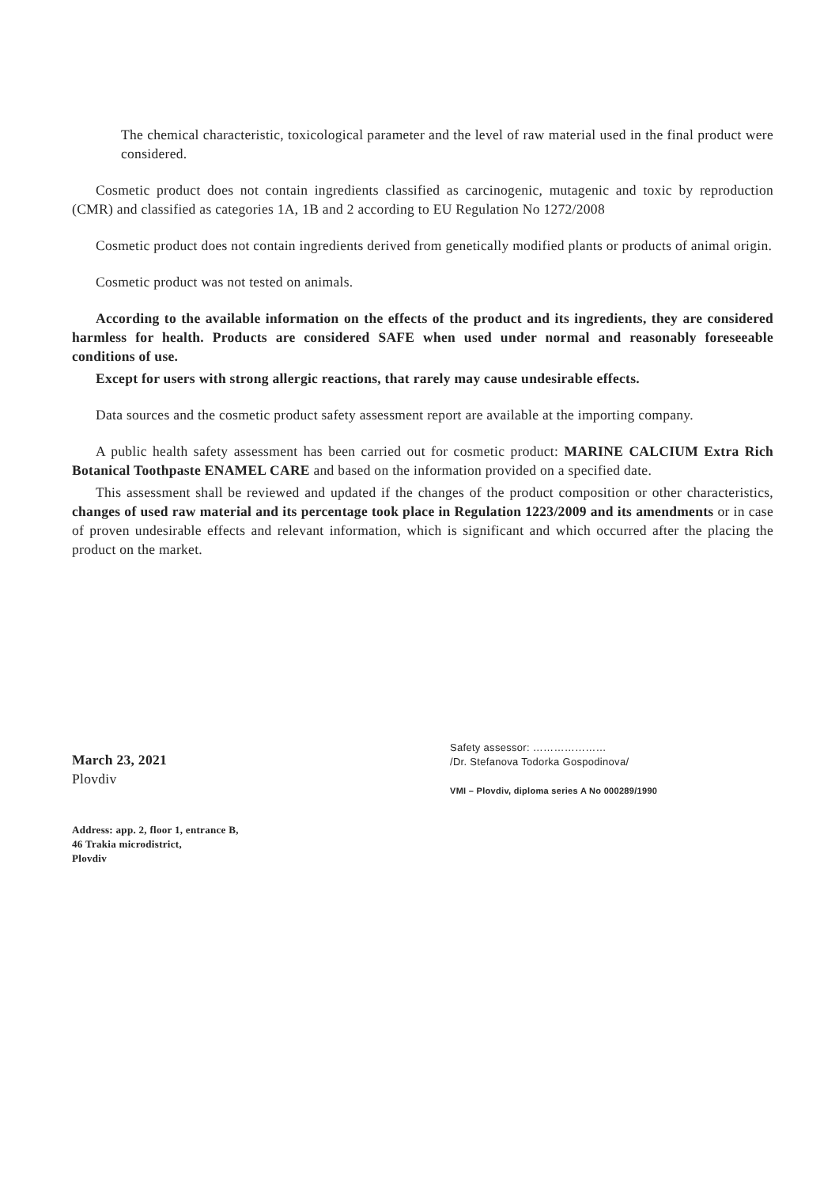The chemical characteristic, toxicological parameter and the level of raw material used in the final product were considered.
Cosmetic product does not contain ingredients classified as carcinogenic, mutagenic and toxic by reproduction (CMR) and classified as categories 1A, 1B and 2 according to EU Regulation No 1272/2008
Cosmetic product does not contain ingredients derived from genetically modified plants or products of animal origin.
Cosmetic product was not tested on animals.
According to the available information on the effects of the product and its ingredients, they are considered harmless for health. Products are considered SAFE when used under normal and reasonably foreseeable conditions of use.
Except for users with strong allergic reactions, that rarely may cause undesirable effects.
Data sources and the cosmetic product safety assessment report are available at the importing company.
A public health safety assessment has been carried out for cosmetic product: MARINE CALCIUM Extra Rich Botanical Toothpaste ENAMEL CARE and based on the information provided on a specified date.
This assessment shall be reviewed and updated if the changes of the product composition or other characteristics, changes of used raw material and its percentage took place in Regulation 1223/2009 and its amendments or in case of proven undesirable effects and relevant information, which is significant and which occurred after the placing the product on the market.
March 23, 2021
Plovdiv
Safety assessor: …………………
/Dr. Stefanova Todorka Gospodinova/
VMI – Plovdiv, diploma series A No 000289/1990
Address: app. 2, floor 1, entrance B,
46 Trakia microdistrict,
Plovdiv